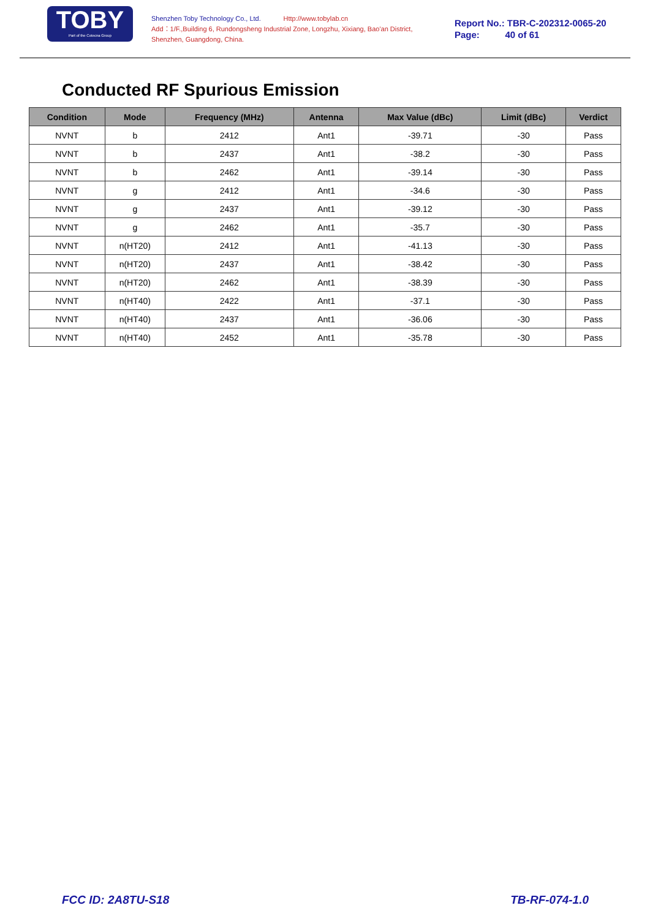TOBY
Part of the Cotecna Group
Shenzhen Toby Technology Co., Ltd. Http://www.tobylab.cn
Add：1/F.,Building 6, Rundongsheng Industrial Zone, Longzhu, Xixiang, Bao'an District, Shenzhen, Guangdong, China.
Report No.: TBR-C-202312-0065-20
Page: 40 of 61
Conducted RF Spurious Emission
| Condition | Mode | Frequency (MHz) | Antenna | Max Value (dBc) | Limit (dBc) | Verdict |
| --- | --- | --- | --- | --- | --- | --- |
| NVNT | b | 2412 | Ant1 | -39.71 | -30 | Pass |
| NVNT | b | 2437 | Ant1 | -38.2 | -30 | Pass |
| NVNT | b | 2462 | Ant1 | -39.14 | -30 | Pass |
| NVNT | g | 2412 | Ant1 | -34.6 | -30 | Pass |
| NVNT | g | 2437 | Ant1 | -39.12 | -30 | Pass |
| NVNT | g | 2462 | Ant1 | -35.7 | -30 | Pass |
| NVNT | n(HT20) | 2412 | Ant1 | -41.13 | -30 | Pass |
| NVNT | n(HT20) | 2437 | Ant1 | -38.42 | -30 | Pass |
| NVNT | n(HT20) | 2462 | Ant1 | -38.39 | -30 | Pass |
| NVNT | n(HT40) | 2422 | Ant1 | -37.1 | -30 | Pass |
| NVNT | n(HT40) | 2437 | Ant1 | -36.06 | -30 | Pass |
| NVNT | n(HT40) | 2452 | Ant1 | -35.78 | -30 | Pass |
FCC ID: 2A8TU-S18 TB-RF-074-1.0